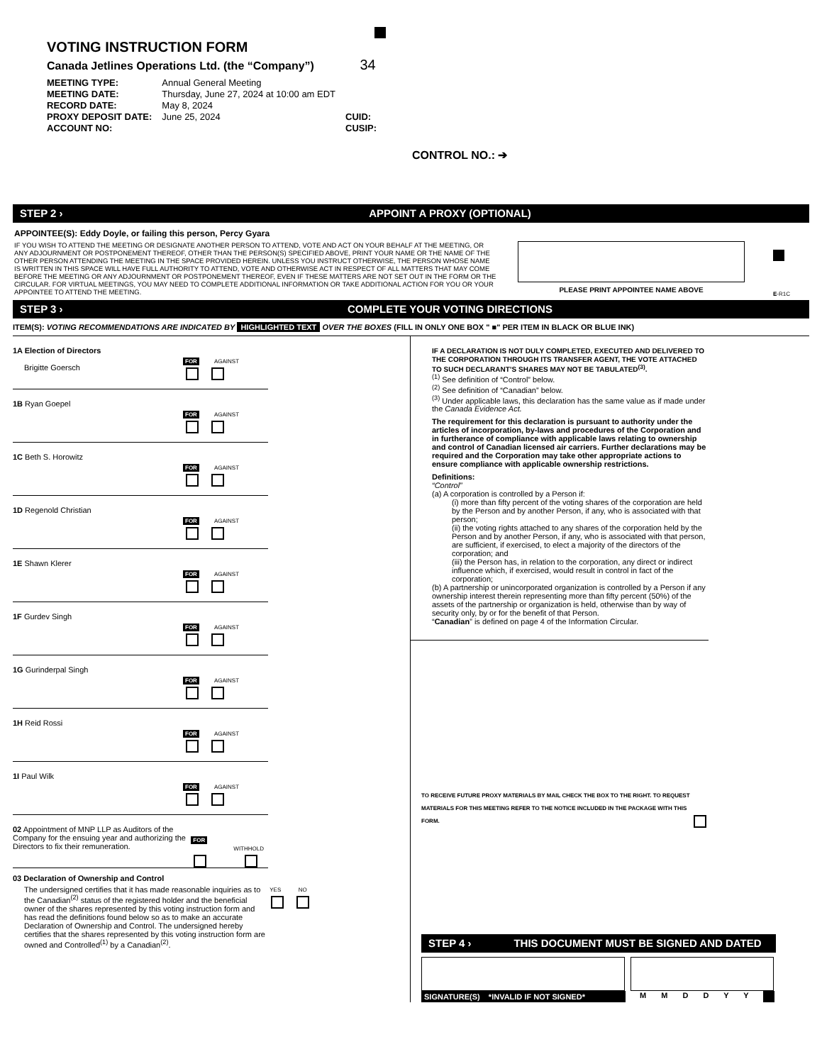VOTING INSTRUCTION FORM
Canada Jetlines Operations Ltd. (the “Company”) 34
| MEETING TYPE: | Annual General Meeting | |
| MEETING DATE: | Thursday, June 27, 2024 at 10:00 am EDT | |
| RECORD DATE: | May 8, 2024 | |
| PROXY DEPOSIT DATE: | June 25, 2024 | CUID: |
| ACCOUNT NO: | | CUSIP: |
CONTROL NO.: ➔
STEP 2 › APPOINT A PROXY (OPTIONAL)
APPOINTEE(S): Eddy Doyle, or failing this person, Percy Gyara
IF YOU WISH TO ATTEND THE MEETING OR DESIGNATE ANOTHER PERSON TO ATTEND, VOTE AND ACT ON YOUR BEHALF AT THE MEETING, OR ANY ADJOURNMENT OR POSTPONEMENT THEREOF, OTHER THAN THE PERSON(S) SPECIFIED ABOVE, PRINT YOUR NAME OR THE NAME OF THE OTHER PERSON ATTENDING THE MEETING IN THE SPACE PROVIDED HEREIN. UNLESS YOU INSTRUCT OTHERWISE, THE PERSON WHOSE NAME IS WRITTEN IN THIS SPACE WILL HAVE FULL AUTHORITY TO ATTEND, VOTE AND OTHERWISE ACT IN RESPECT OF ALL MATTERS THAT MAY COME BEFORE THE MEETING OR ANY ADJOURNMENT OR POSTPONEMENT THEREOF, EVEN IF THESE MATTERS ARE NOT SET OUT IN THE FORM OR THE CIRCULAR. FOR VIRTUAL MEETINGS, YOU MAY NEED TO COMPLETE ADDITIONAL INFORMATION OR TAKE ADDITIONAL ACTION FOR YOU OR YOUR APPOINTEE TO ATTEND THE MEETING.
PLEASE PRINT APPOINTEE NAME ABOVE
E-R1C
STEP 3 › COMPLETE YOUR VOTING DIRECTIONS
ITEM(S): VOTING RECOMMENDATIONS ARE INDICATED BY HIGHLIGHTED TEXT OVER THE BOXES (FILL IN ONLY ONE BOX " ■" PER ITEM IN BLACK OR BLUE INK)
1A Election of Directors
Brigitte Goersch
FOR AGAINST
1B Ryan Goepel
FOR AGAINST
1C Beth S. Horowitz
FOR AGAINST
1D Regenold Christian
FOR AGAINST
1E Shawn Klerer
FOR AGAINST
1F Gurdev Singh
FOR AGAINST
1G Gurinderpal Singh
FOR AGAINST
1H Reid Rossi
FOR AGAINST
1I Paul Wilk
FOR AGAINST
02 Appointment of MNP LLP as Auditors of the Company for the ensuing year and authorizing the Directors to fix their remuneration.
FOR WITHHOLD
03 Declaration of Ownership and Control
The undersigned certifies that it has made reasonable inquiries as to the Canadian<sup>(2)</sup> status of the registered holder and the beneficial owner of the shares represented by this voting instruction form and has read the definitions found below so as to make an accurate Declaration of Ownership and Control. The undersigned hereby certifies that the shares represented by this voting instruction form are owned and Controlled<sup>(1)</sup> by a Canadian<sup>(2)</sup>.
YES NO
IF A DECLARATION IS NOT DULY COMPLETED, EXECUTED AND DELIVERED TO THE CORPORATION THROUGH ITS TRANSFER AGENT, THE VOTE ATTACHED TO SUCH DECLARANT’S SHARES MAY NOT BE TABULATED<sup>(3)</sup>.
<sup>(1)</sup> See definition of “Control” below.
<sup>(2)</sup> See definition of “Canadian” below.
<sup>(3)</sup> Under applicable laws, this declaration has the same value as if made under the Canada Evidence Act.
The requirement for this declaration is pursuant to authority under the articles of incorporation, by-laws and procedures of the Corporation and in furtherance of compliance with applicable laws relating to ownership and control of Canadian licensed air carriers. Further declarations may be required and the Corporation may take other appropriate actions to ensure compliance with applicable ownership restrictions.
Definitions:
“Control”
(a) A corporation is controlled by a Person if:
(i) more than fifty percent of the voting shares of the corporation are held by the Person and by another Person, if any, who is associated with that person;
(ii) the voting rights attached to any shares of the corporation held by the Person and by another Person, if any, who is associated with that person, are sufficient, if exercised, to elect a majority of the directors of the corporation; and
(iii) the Person has, in relation to the corporation, any direct or indirect influence which, if exercised, would result in control in fact of the corporation;
(b) A partnership or unincorporated organization is controlled by a Person if any ownership interest therein representing more than fifty percent (50%) of the assets of the partnership or organization is held, otherwise than by way of security only, by or for the benefit of that Person.
“Canadian” is defined on page 4 of the Information Circular.
TO RECEIVE FUTURE PROXY MATERIALS BY MAIL CHECK THE BOX TO THE RIGHT. TO REQUEST MATERIALS FOR THIS MEETING REFER TO THE NOTICE INCLUDED IN THE PACKAGE WITH THIS FORM.
STEP 4 › THIS DOCUMENT MUST BE SIGNED AND DATED
SIGNATURE(S) *INVALID IF NOT SIGNED* M M D D Y Y